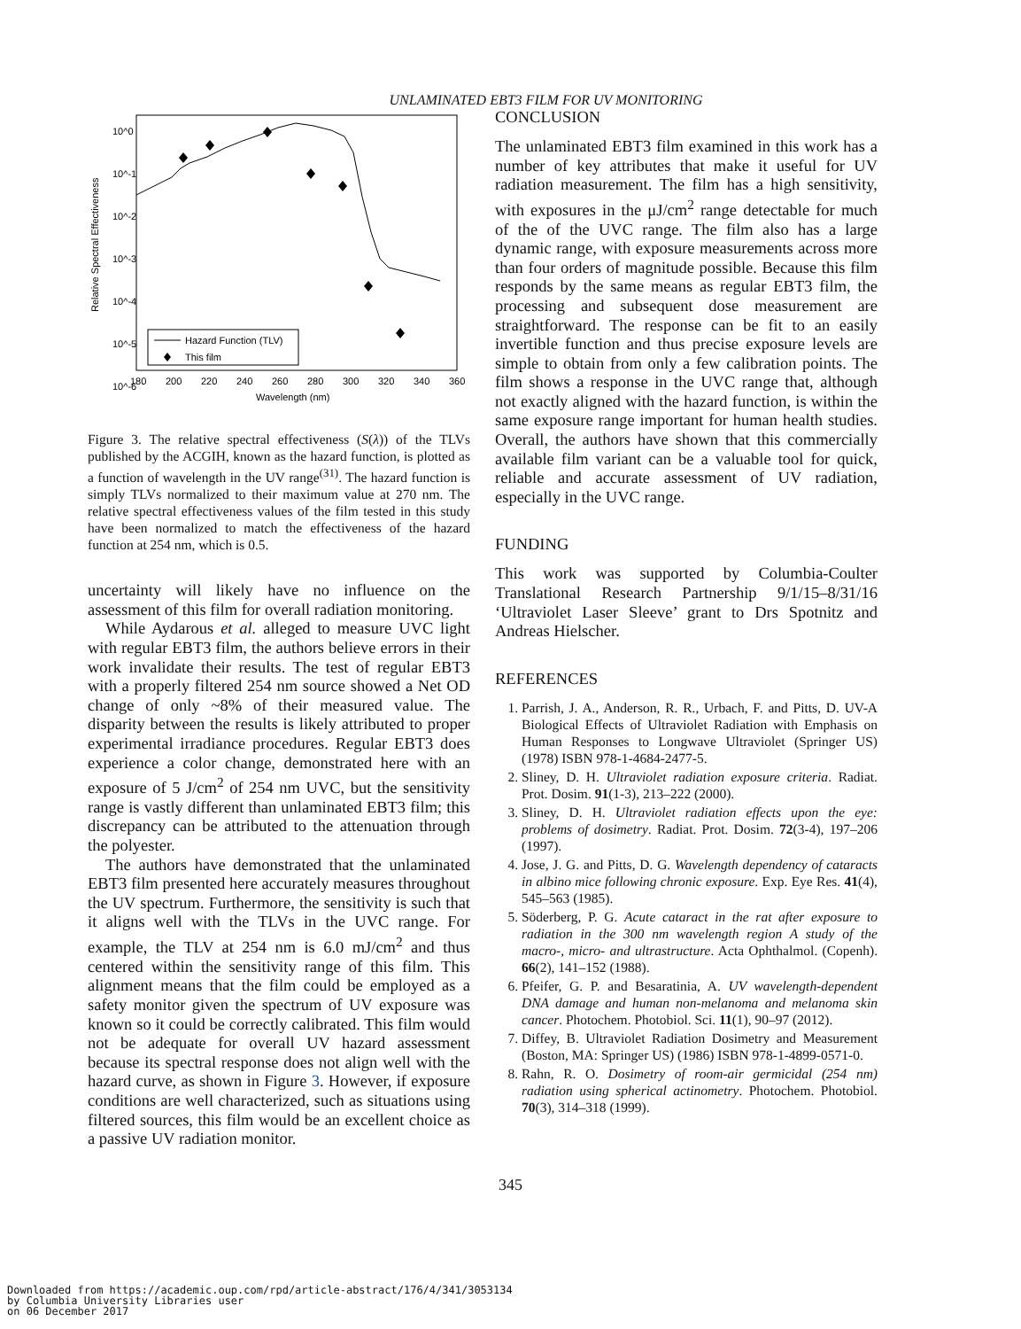UNLAMINATED EBT3 FILM FOR UV MONITORING
10^0
10^-1
10^-2
10^-3
10^-4
10^-5
10^-6
180
200
220
240
260
280
300
320
340
360
Wavelength (nm)
Relative Spectral Effectiveness
Hazard Function (TLV)
This film
Figure 3. The relative spectral effectiveness (S(λ)) of the TLVs published by the ACGIH, known as the hazard function, is plotted as a function of wavelength in the UV range<sup>(31)</sup>. The hazard function is simply TLVs normalized to their maximum value at 270 nm. The relative spectral effectiveness values of the film tested in this study have been normalized to match the effectiveness of the hazard function at 254 nm, which is 0.5.
uncertainty will likely have no influence on the assessment of this film for overall radiation monitoring.
While Aydarous et al. alleged to measure UVC light with regular EBT3 film, the authors believe errors in their work invalidate their results. The test of regular EBT3 with a properly filtered 254 nm source showed a Net OD change of only ~8% of their measured value. The disparity between the results is likely attributed to proper experimental irradiance procedures. Regular EBT3 does experience a color change, demonstrated here with an exposure of 5 J/cm<sup>2</sup> of 254 nm UVC, but the sensitivity range is vastly different than unlaminated EBT3 film; this discrepancy can be attributed to the attenuation through the polyester.
The authors have demonstrated that the unlaminated EBT3 film presented here accurately measures throughout the UV spectrum. Furthermore, the sensitivity is such that it aligns well with the TLVs in the UVC range. For example, the TLV at 254 nm is 6.0 mJ/cm<sup>2</sup> and thus centered within the sensitivity range of this film. This alignment means that the film could be employed as a safety monitor given the spectrum of UV exposure was known so it could be correctly calibrated. This film would not be adequate for overall UV hazard assessment because its spectral response does not align well with the hazard curve, as shown in Figure 3. However, if exposure conditions are well characterized, such as situations using filtered sources, this film would be an excellent choice as a passive UV radiation monitor.
CONCLUSION
The unlaminated EBT3 film examined in this work has a number of key attributes that make it useful for UV radiation measurement. The film has a high sensitivity, with exposures in the μJ/cm<sup>2</sup> range detectable for much of the of the UVC range. The film also has a large dynamic range, with exposure measurements across more than four orders of magnitude possible. Because this film responds by the same means as regular EBT3 film, the processing and subsequent dose measurement are straightforward. The response can be fit to an easily invertible function and thus precise exposure levels are simple to obtain from only a few calibration points. The film shows a response in the UVC range that, although not exactly aligned with the hazard function, is within the same exposure range important for human health studies. Overall, the authors have shown that this commercially available film variant can be a valuable tool for quick, reliable and accurate assessment of UV radiation, especially in the UVC range.
FUNDING
This work was supported by Columbia-Coulter Translational Research Partnership 9/1/15–8/31/16 ‘Ultraviolet Laser Sleeve’ grant to Drs Spotnitz and Andreas Hielscher.
REFERENCES
1. Parrish, J. A., Anderson, R. R., Urbach, F. and Pitts, D. UV-A Biological Effects of Ultraviolet Radiation with Emphasis on Human Responses to Longwave Ultraviolet (Springer US) (1978) ISBN 978-1-4684-2477-5.
2. Sliney, D. H. Ultraviolet radiation exposure criteria. Radiat. Prot. Dosim. 91(1-3), 213–222 (2000).
3. Sliney, D. H. Ultraviolet radiation effects upon the eye: problems of dosimetry. Radiat. Prot. Dosim. 72(3-4), 197–206 (1997).
4. Jose, J. G. and Pitts, D. G. Wavelength dependency of cataracts in albino mice following chronic exposure. Exp. Eye Res. 41(4), 545–563 (1985).
5. Söderberg, P. G. Acute cataract in the rat after exposure to radiation in the 300 nm wavelength region A study of the macro-, micro- and ultrastructure. Acta Ophthalmol. (Copenh). 66(2), 141–152 (1988).
6. Pfeifer, G. P. and Besaratinia, A. UV wavelength-dependent DNA damage and human non-melanoma and melanoma skin cancer. Photochem. Photobiol. Sci. 11(1), 90–97 (2012).
7. Diffey, B. Ultraviolet Radiation Dosimetry and Measurement (Boston, MA: Springer US) (1986) ISBN 978-1-4899-0571-0.
8. Rahn, R. O. Dosimetry of room-air germicidal (254 nm) radiation using spherical actinometry. Photochem. Photobiol. 70(3), 314–318 (1999).
345
Downloaded from https://academic.oup.com/rpd/article-abstract/176/4/341/3053134
by Columbia University Libraries user
on 06 December 2017